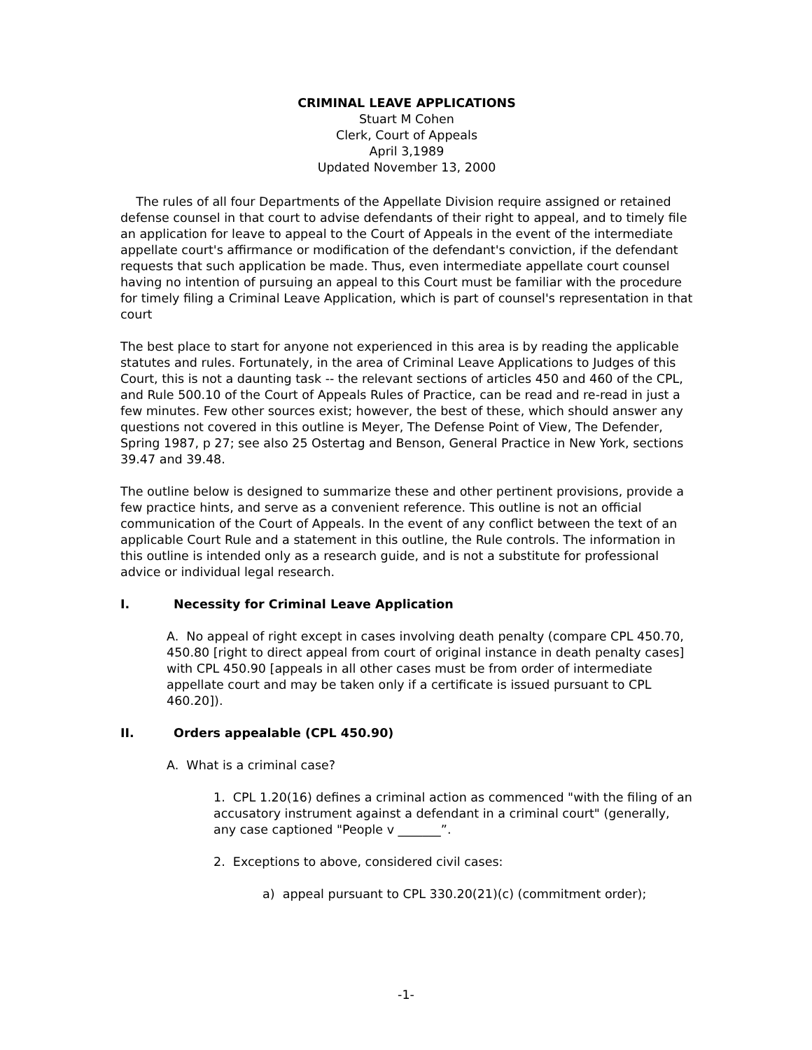CRIMINAL LEAVE APPLICATIONS
Stuart M Cohen
Clerk, Court of Appeals
April 3,1989
Updated November 13, 2000
The rules of all four Departments of the Appellate Division require assigned or retained defense counsel in that court to advise defendants of their right to appeal, and to timely file an application for leave to appeal to the Court of Appeals in the event of the intermediate appellate court's affirmance or modification of the defendant's conviction, if the defendant requests that such application be made. Thus, even intermediate appellate court counsel having no intention of pursuing an appeal to this Court must be familiar with the procedure for timely filing a Criminal Leave Application, which is part of counsel's representation in that court
The best place to start for anyone not experienced in this area is by reading the applicable statutes and rules. Fortunately, in the area of Criminal Leave Applications to Judges of this Court, this is not a daunting task -- the relevant sections of articles 450 and 460 of the CPL, and Rule 500.10 of the Court of Appeals Rules of Practice, can be read and re-read in just a few minutes. Few other sources exist; however, the best of these, which should answer any questions not covered in this outline is Meyer, The Defense Point of View, The Defender, Spring 1987, p 27; see also 25 Ostertag and Benson, General Practice in New York, sections 39.47 and 39.48.
The outline below is designed to summarize these and other pertinent provisions, provide a few practice hints, and serve as a convenient reference. This outline is not an official communication of the Court of Appeals. In the event of any conflict between the text of an applicable Court Rule and a statement in this outline, the Rule controls. The information in this outline is intended only as a research guide, and is not a substitute for professional advice or individual legal research.
I. Necessity for Criminal Leave Application
A. No appeal of right except in cases involving death penalty (compare CPL 450.70, 450.80 [right to direct appeal from court of original instance in death penalty cases] with CPL 450.90 [appeals in all other cases must be from order of intermediate appellate court and may be taken only if a certificate is issued pursuant to CPL 460.20]).
II. Orders appealable (CPL 450.90)
A. What is a criminal case?
1. CPL 1.20(16) defines a criminal action as commenced "with the filing of an accusatory instrument against a defendant in a criminal court" (generally, any case captioned "People v _______”.
2. Exceptions to above, considered civil cases:
a) appeal pursuant to CPL 330.20(21)(c) (commitment order);
-1-